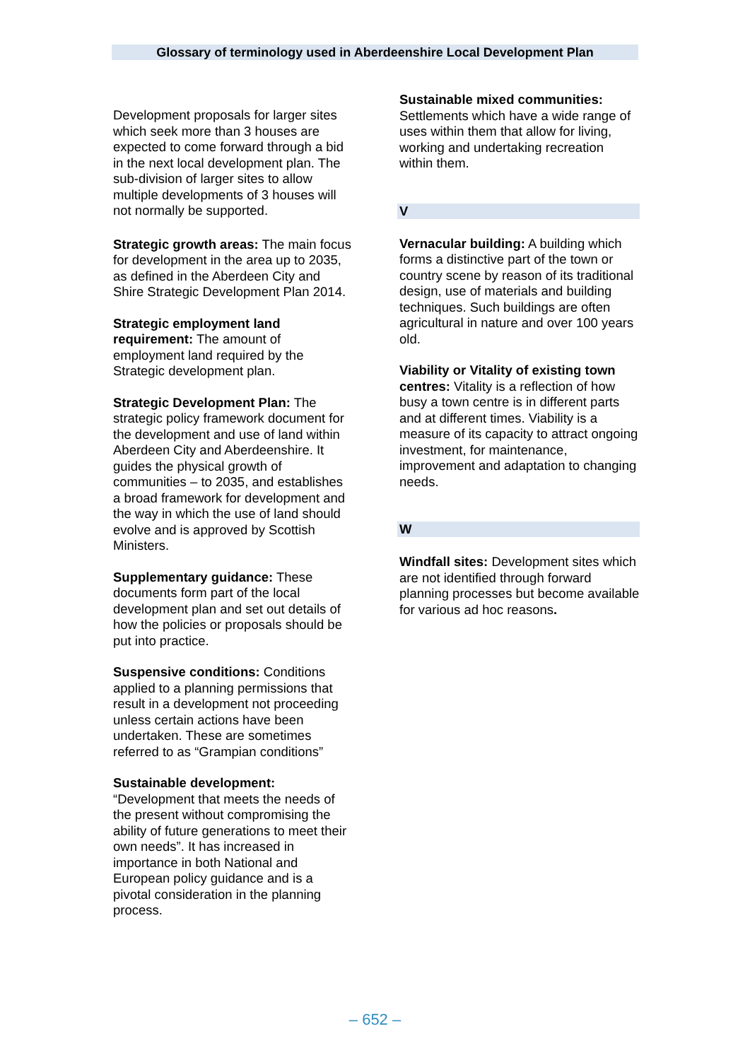Glossary of terminology used in Aberdeenshire Local Development Plan
Development proposals for larger sites which seek more than 3 houses are expected to come forward through a bid in the next local development plan. The sub-division of larger sites to allow multiple developments of 3 houses will not normally be supported.
Strategic growth areas: The main focus for development in the area up to 2035, as defined in the Aberdeen City and Shire Strategic Development Plan 2014.
Strategic employment land requirement: The amount of employment land required by the Strategic development plan.
Strategic Development Plan: The strategic policy framework document for the development and use of land within Aberdeen City and Aberdeenshire. It guides the physical growth of communities – to 2035, and establishes a broad framework for development and the way in which the use of land should evolve and is approved by Scottish Ministers.
Supplementary guidance: These documents form part of the local development plan and set out details of how the policies or proposals should be put into practice.
Suspensive conditions: Conditions applied to a planning permissions that result in a development not proceeding unless certain actions have been undertaken. These are sometimes referred to as “Grampian conditions”
Sustainable development: “Development that meets the needs of the present without compromising the ability of future generations to meet their own needs”. It has increased in importance in both National and European policy guidance and is a pivotal consideration in the planning process.
Sustainable mixed communities:
Settlements which have a wide range of uses within them that allow for living, working and undertaking recreation within them.
V
Vernacular building: A building which forms a distinctive part of the town or country scene by reason of its traditional design, use of materials and building techniques. Such buildings are often agricultural in nature and over 100 years old.
Viability or Vitality of existing town centres: Vitality is a reflection of how busy a town centre is in different parts and at different times. Viability is a measure of its capacity to attract ongoing investment, for maintenance, improvement and adaptation to changing needs.
W
Windfall sites: Development sites which are not identified through forward planning processes but become available for various ad hoc reasons.
– 652 –